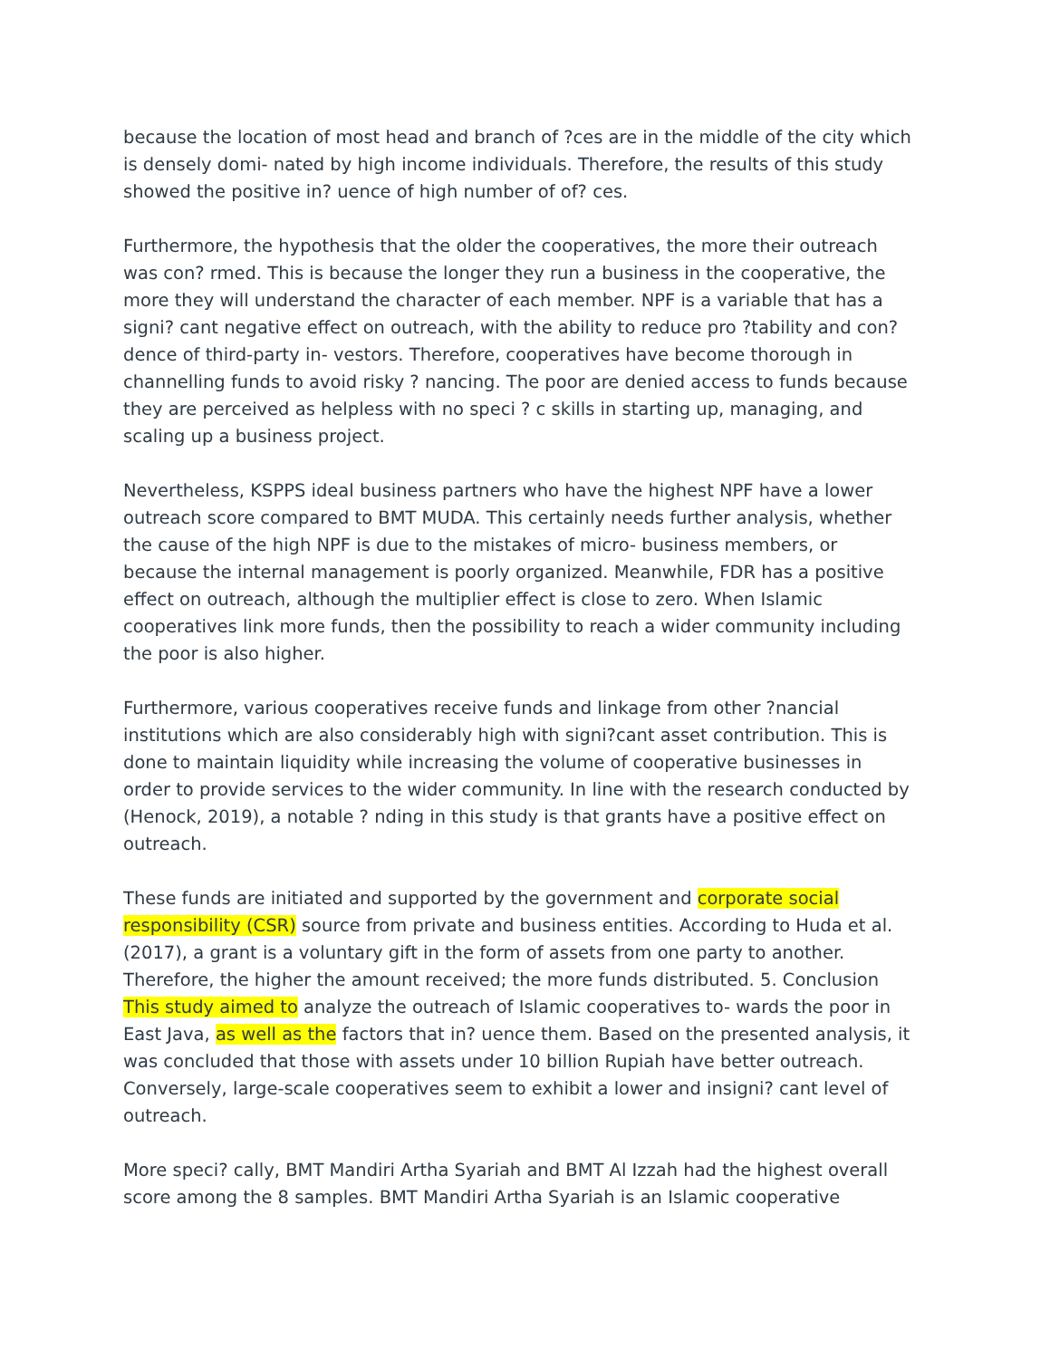because the location of most head and branch of ?ces are in the middle of the city which is densely domi- nated by high income individuals. Therefore, the results of this study showed the positive in? uence of high number of of? ces.
Furthermore, the hypothesis that the older the cooperatives, the more their outreach was con? rmed. This is because the longer they run a business in the cooperative, the more they will understand the character of each member. NPF is a variable that has a signi? cant negative effect on outreach, with the ability to reduce pro ?tability and con? dence of third-party in- vestors. Therefore, cooperatives have become thorough in channelling funds to avoid risky ? nancing. The poor are denied access to funds because they are perceived as helpless with no speci ? c skills in starting up, managing, and scaling up a business project.
Nevertheless, KSPPS ideal business partners who have the highest NPF have a lower outreach score compared to BMT MUDA. This certainly needs further analysis, whether the cause of the high NPF is due to the mistakes of micro- business members, or because the internal management is poorly organized. Meanwhile, FDR has a positive effect on outreach, although the multiplier effect is close to zero. When Islamic cooperatives link more funds, then the possibility to reach a wider community including the poor is also higher.
Furthermore, various cooperatives receive funds and linkage from other ?nancial institutions which are also considerably high with signi?cant asset contribution. This is done to maintain liquidity while increasing the volume of cooperative businesses in order to provide services to the wider community. In line with the research conducted by (Henock, 2019), a notable ? nding in this study is that grants have a positive effect on outreach.
These funds are initiated and supported by the government and corporate social responsibility (CSR) source from private and business entities. According to Huda et al. (2017), a grant is a voluntary gift in the form of assets from one party to another. Therefore, the higher the amount received; the more funds distributed. 5. Conclusion This study aimed to analyze the outreach of Islamic cooperatives to- wards the poor in East Java, as well as the factors that in? uence them. Based on the presented analysis, it was concluded that those with assets under 10 billion Rupiah have better outreach. Conversely, large-scale cooperatives seem to exhibit a lower and insigni? cant level of outreach.
More speci? cally, BMT Mandiri Artha Syariah and BMT Al Izzah had the highest overall score among the 8 samples. BMT Mandiri Artha Syariah is an Islamic cooperative